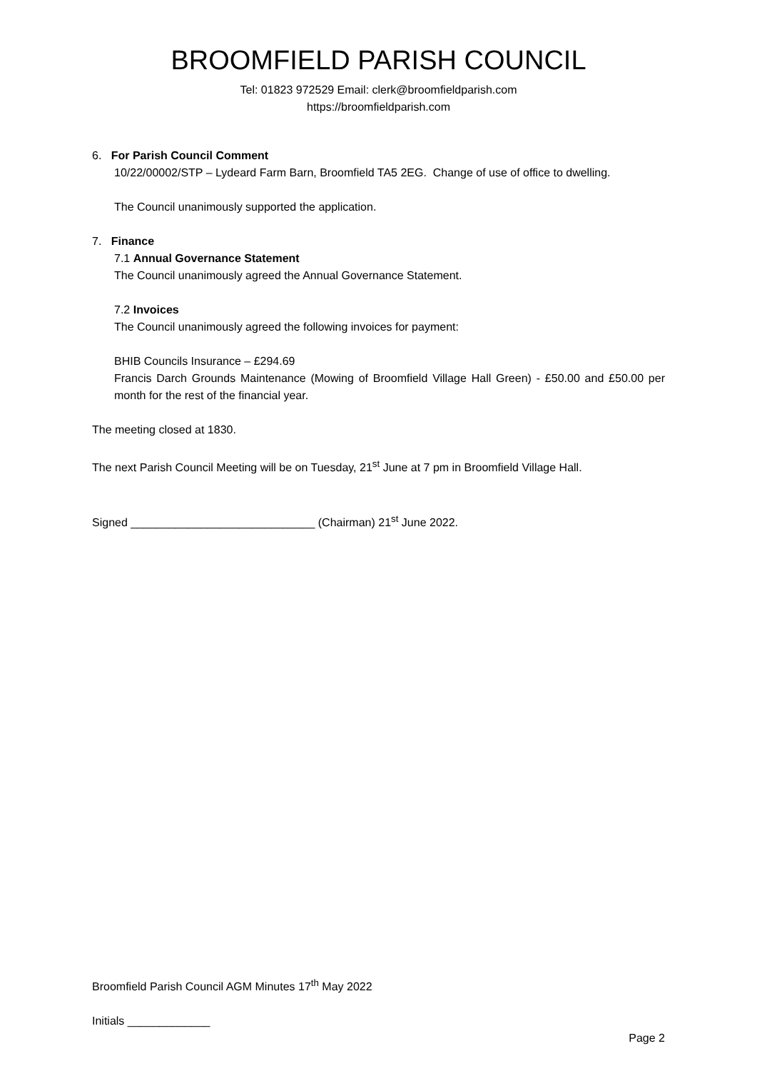BROOMFIELD PARISH COUNCIL
Tel: 01823 972529 Email: clerk@broomfieldparish.com
https://broomfieldparish.com
6. For Parish Council Comment
10/22/00002/STP – Lydeard Farm Barn, Broomfield TA5 2EG. Change of use of office to dwelling.
The Council unanimously supported the application.
7. Finance
7.1 Annual Governance Statement
The Council unanimously agreed the Annual Governance Statement.
7.2 Invoices
The Council unanimously agreed the following invoices for payment:
BHIB Councils Insurance – £294.69
Francis Darch Grounds Maintenance (Mowing of Broomfield Village Hall Green) - £50.00 and £50.00 per month for the rest of the financial year.
The meeting closed at 1830.
The next Parish Council Meeting will be on Tuesday, 21<sup>st</sup> June at 7 pm in Broomfield Village Hall.
Signed _____________________________ (Chairman) 21<sup>st</sup> June 2022.
Broomfield Parish Council AGM Minutes 17<sup>th</sup> May 2022
Initials _____________
Page 2